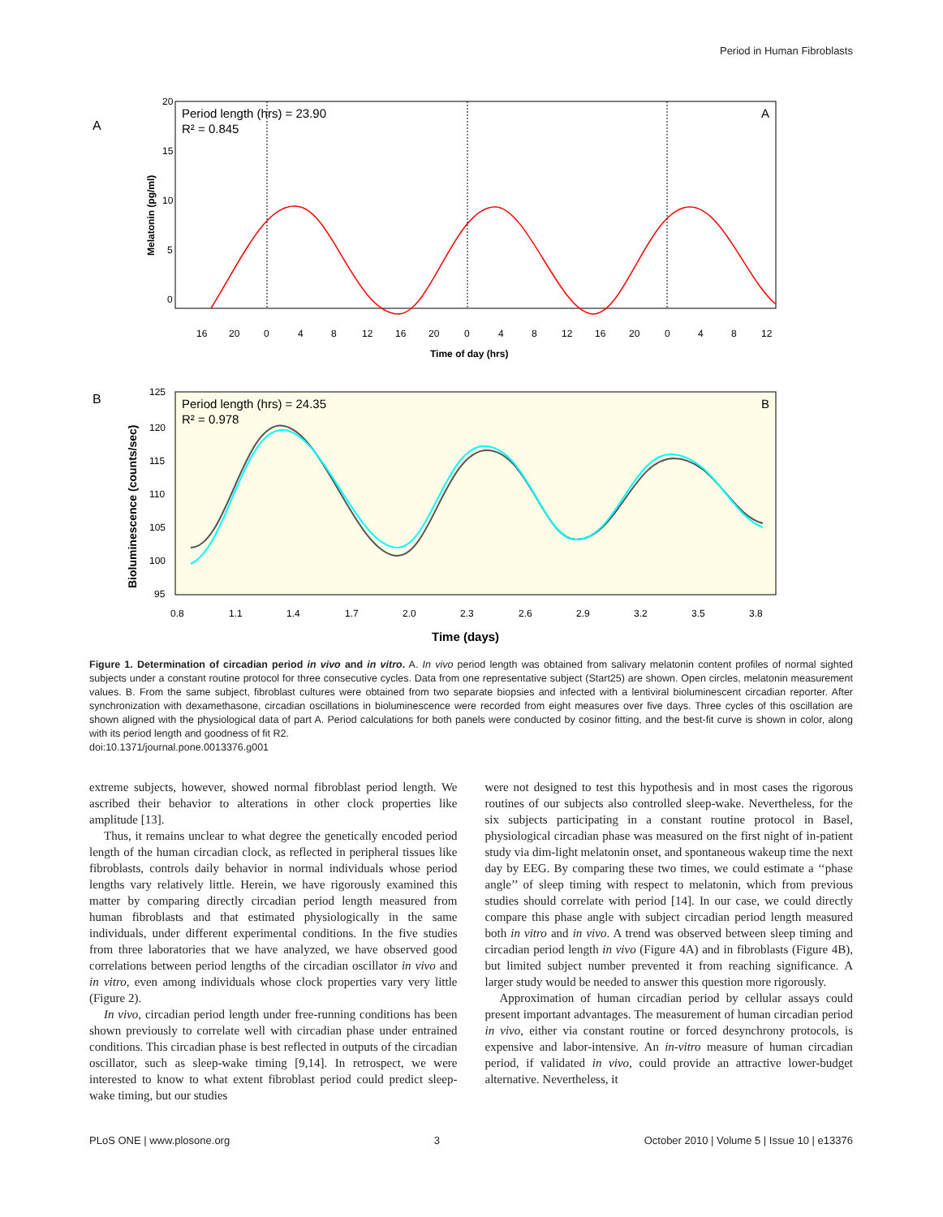Period in Human Fibroblasts
A
Period length (hrs) = 23.90
R² = 0.845
A
20
15
10
5
0
Melatonin (pg/ml)
16
20
0
4
8
12
16
20
0
4
8
12
16
20
0
4
8
12
Time of day (hrs)
B
Period length (hrs) = 24.35
R² = 0.978
B
125
120
115
110
105
100
95
Bioluminescence (counts/sec)
0.8
1.1
1.4
1.7
2.0
2.3
2.6
2.9
3.2
3.5
3.8
Time (days)
Figure 1. Determination of circadian period in vivo and in vitro. A. In vivo period length was obtained from salivary melatonin content profiles of normal sighted subjects under a constant routine protocol for three consecutive cycles. Data from one representative subject (Start25) are shown. Open circles, melatonin measurement values. B. From the same subject, fibroblast cultures were obtained from two separate biopsies and infected with a lentiviral bioluminescent circadian reporter. After synchronization with dexamethasone, circadian oscillations in bioluminescence were recorded from eight measures over five days. Three cycles of this oscillation are shown aligned with the physiological data of part A. Period calculations for both panels were conducted by cosinor fitting, and the best-fit curve is shown in color, along with its period length and goodness of fit R2.
doi:10.1371/journal.pone.0013376.g001
extreme subjects, however, showed normal fibroblast period length. We ascribed their behavior to alterations in other clock properties like amplitude [13].
Thus, it remains unclear to what degree the genetically encoded period length of the human circadian clock, as reflected in peripheral tissues like fibroblasts, controls daily behavior in normal individuals whose period lengths vary relatively little. Herein, we have rigorously examined this matter by comparing directly circadian period length measured from human fibroblasts and that estimated physiologically in the same individuals, under different experimental conditions. In the five studies from three laboratories that we have analyzed, we have observed good correlations between period lengths of the circadian oscillator in vivo and in vitro, even among individuals whose clock properties vary very little (Figure 2).
In vivo, circadian period length under free-running conditions has been shown previously to correlate well with circadian phase under entrained conditions. This circadian phase is best reflected in outputs of the circadian oscillator, such as sleep-wake timing [9,14]. In retrospect, we were interested to know to what extent fibroblast period could predict sleep-wake timing, but our studies
were not designed to test this hypothesis and in most cases the rigorous routines of our subjects also controlled sleep-wake. Nevertheless, for the six subjects participating in a constant routine protocol in Basel, physiological circadian phase was measured on the first night of in-patient study via dim-light melatonin onset, and spontaneous wakeup time the next day by EEG. By comparing these two times, we could estimate a ‘‘phase angle’’ of sleep timing with respect to melatonin, which from previous studies should correlate with period [14]. In our case, we could directly compare this phase angle with subject circadian period length measured both in vitro and in vivo. A trend was observed between sleep timing and circadian period length in vivo (Figure 4A) and in fibroblasts (Figure 4B), but limited subject number prevented it from reaching significance. A larger study would be needed to answer this question more rigorously.
Approximation of human circadian period by cellular assays could present important advantages. The measurement of human circadian period in vivo, either via constant routine or forced desynchrony protocols, is expensive and labor-intensive. An in-vitro measure of human circadian period, if validated in vivo, could provide an attractive lower-budget alternative. Nevertheless, it
PLoS ONE | www.plosone.org 3 October 2010 | Volume 5 | Issue 10 | e13376